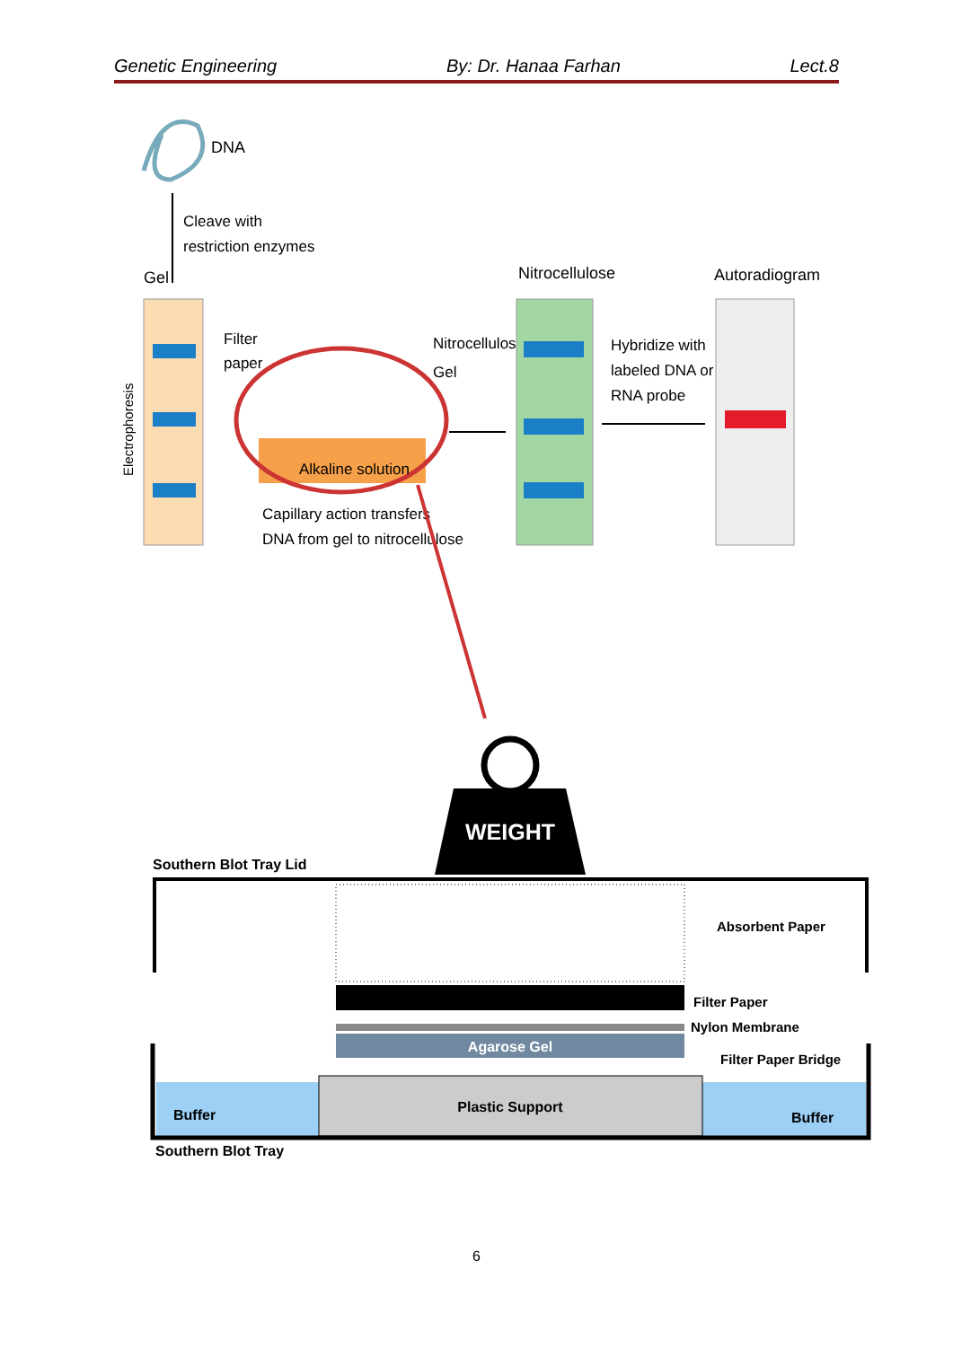Genetic Engineering By: Dr. Hanaa Farhan Lect.8
DNA
Cleave with
restriction enzymes
Gel
Electrophoresis
Filter
paper
Alkaline solution
Nitrocellulose
Gel
Capillary action transfers
DNA from gel to nitrocellulose
Nitrocellulose
Hybridize with
labeled DNA or
RNA probe
Autoradiogram
WEIGHT
Southern Blot Tray Lid
Absorbent Paper
Filter Paper
Nylon Membrane
Agarose Gel
Filter Paper Bridge
Plastic Support
Buffer
Buffer
Southern Blot Tray
6